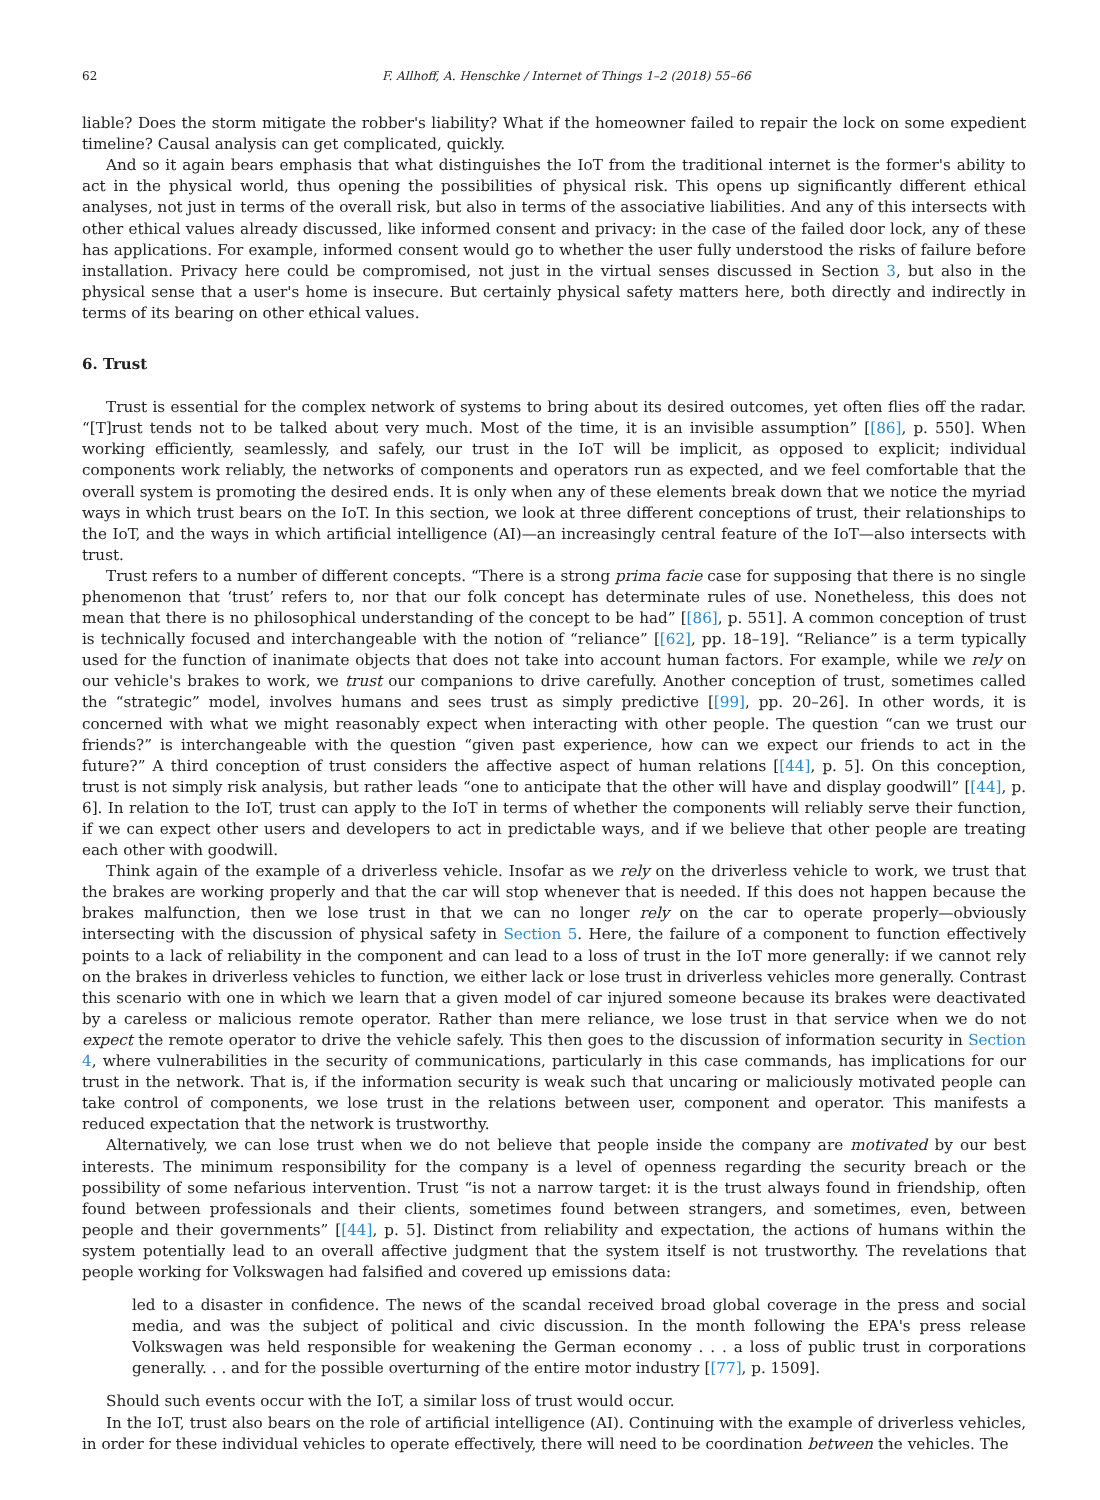62 F. Allhoff, A. Henschke / Internet of Things 1–2 (2018) 55–66
liable? Does the storm mitigate the robber's liability? What if the homeowner failed to repair the lock on some expedient timeline? Causal analysis can get complicated, quickly.
And so it again bears emphasis that what distinguishes the IoT from the traditional internet is the former's ability to act in the physical world, thus opening the possibilities of physical risk. This opens up significantly different ethical analyses, not just in terms of the overall risk, but also in terms of the associative liabilities. And any of this intersects with other ethical values already discussed, like informed consent and privacy: in the case of the failed door lock, any of these has applications. For example, informed consent would go to whether the user fully understood the risks of failure before installation. Privacy here could be compromised, not just in the virtual senses discussed in Section 3, but also in the physical sense that a user's home is insecure. But certainly physical safety matters here, both directly and indirectly in terms of its bearing on other ethical values.
6. Trust
Trust is essential for the complex network of systems to bring about its desired outcomes, yet often flies off the radar. “[T]rust tends not to be talked about very much. Most of the time, it is an invisible assumption” [[86], p. 550]. When working efficiently, seamlessly, and safely, our trust in the IoT will be implicit, as opposed to explicit; individual components work reliably, the networks of components and operators run as expected, and we feel comfortable that the overall system is promoting the desired ends. It is only when any of these elements break down that we notice the myriad ways in which trust bears on the IoT. In this section, we look at three different conceptions of trust, their relationships to the IoT, and the ways in which artificial intelligence (AI)—an increasingly central feature of the IoT—also intersects with trust.
Trust refers to a number of different concepts. “There is a strong prima facie case for supposing that there is no single phenomenon that ‘trust’ refers to, nor that our folk concept has determinate rules of use. Nonetheless, this does not mean that there is no philosophical understanding of the concept to be had” [[86], p. 551]. A common conception of trust is technically focused and interchangeable with the notion of “reliance” [[62], pp. 18–19]. “Reliance” is a term typically used for the function of inanimate objects that does not take into account human factors. For example, while we rely on our vehicle's brakes to work, we trust our companions to drive carefully. Another conception of trust, sometimes called the “strategic” model, involves humans and sees trust as simply predictive [[99], pp. 20–26]. In other words, it is concerned with what we might reasonably expect when interacting with other people. The question “can we trust our friends?” is interchangeable with the question “given past experience, how can we expect our friends to act in the future?” A third conception of trust considers the affective aspect of human relations [[44], p. 5]. On this conception, trust is not simply risk analysis, but rather leads “one to anticipate that the other will have and display goodwill” [[44], p. 6]. In relation to the IoT, trust can apply to the IoT in terms of whether the components will reliably serve their function, if we can expect other users and developers to act in predictable ways, and if we believe that other people are treating each other with goodwill.
Think again of the example of a driverless vehicle. Insofar as we rely on the driverless vehicle to work, we trust that the brakes are working properly and that the car will stop whenever that is needed. If this does not happen because the brakes malfunction, then we lose trust in that we can no longer rely on the car to operate properly—obviously intersecting with the discussion of physical safety in Section 5. Here, the failure of a component to function effectively points to a lack of reliability in the component and can lead to a loss of trust in the IoT more generally: if we cannot rely on the brakes in driverless vehicles to function, we either lack or lose trust in driverless vehicles more generally. Contrast this scenario with one in which we learn that a given model of car injured someone because its brakes were deactivated by a careless or malicious remote operator. Rather than mere reliance, we lose trust in that service when we do not expect the remote operator to drive the vehicle safely. This then goes to the discussion of information security in Section 4, where vulnerabilities in the security of communications, particularly in this case commands, has implications for our trust in the network. That is, if the information security is weak such that uncaring or maliciously motivated people can take control of components, we lose trust in the relations between user, component and operator. This manifests a reduced expectation that the network is trustworthy.
Alternatively, we can lose trust when we do not believe that people inside the company are motivated by our best interests. The minimum responsibility for the company is a level of openness regarding the security breach or the possibility of some nefarious intervention. Trust “is not a narrow target: it is the trust always found in friendship, often found between professionals and their clients, sometimes found between strangers, and sometimes, even, between people and their governments” [[44], p. 5]. Distinct from reliability and expectation, the actions of humans within the system potentially lead to an overall affective judgment that the system itself is not trustworthy. The revelations that people working for Volkswagen had falsified and covered up emissions data:
led to a disaster in confidence. The news of the scandal received broad global coverage in the press and social media, and was the subject of political and civic discussion. In the month following the EPA's press release Volkswagen was held responsible for weakening the German economy . . . a loss of public trust in corporations generally. . . and for the possible overturning of the entire motor industry [[77], p. 1509].
Should such events occur with the IoT, a similar loss of trust would occur.
In the IoT, trust also bears on the role of artificial intelligence (AI). Continuing with the example of driverless vehicles, in order for these individual vehicles to operate effectively, there will need to be coordination between the vehicles. The